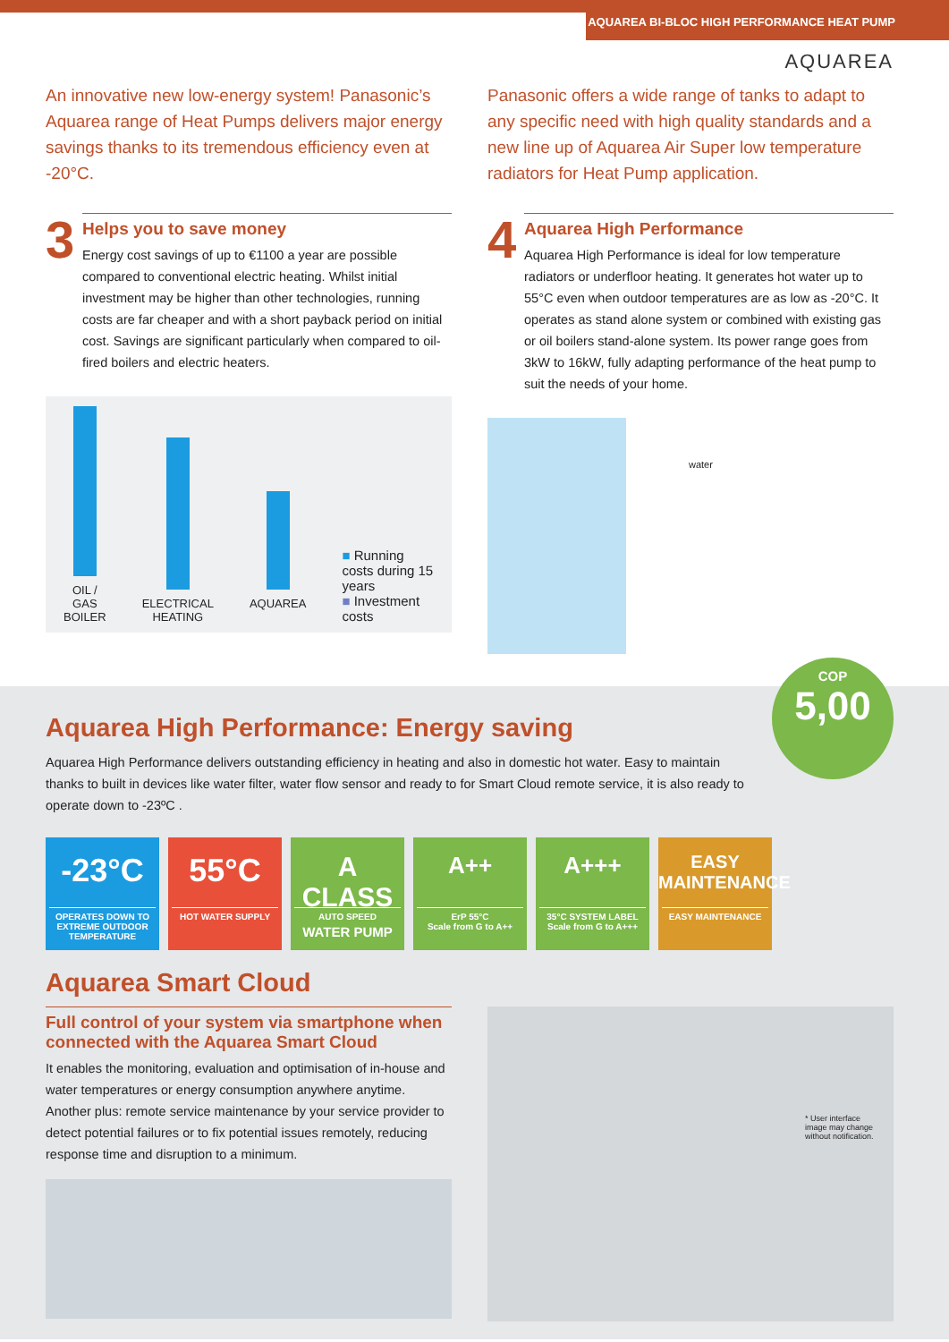AQUAREA BI-BLOC HIGH PERFORMANCE HEAT PUMP
AQUAREA
An innovative new low-energy system! Panasonic’s Aquarea range of Heat Pumps delivers major energy savings thanks to its tremendous efficiency even at -20°C.
3
Helps you to save money
Energy cost savings of up to €1100 a year are possible compared to conventional electric heating. Whilst initial investment may be higher than other technologies, running costs are far cheaper and with a short payback period on initial cost. Savings are significant particularly when compared to oil-fired boilers and electric heaters.
OIL / GAS
BOILER
ELECTRICAL
HEATING
AQUAREA
■ Running costs during 15 years
■ Investment costs
Panasonic offers a wide range of tanks to adapt to any specific need with high quality standards and a new line up of Aquarea Air Super low temperature radiators for Heat Pump application.
4
Aquarea High Performance
Aquarea High Performance is ideal for low temperature radiators or underfloor heating. It generates hot water up to 55°C even when outdoor temperatures are as low as -20°C. It operates as stand alone system or combined with existing gas or oil boilers stand-alone system. Its power range goes from 3kW to 16kW, fully adapting performance of the heat pump to suit the needs of your home.
water
COP
5,00
Aquarea High Performance: Energy saving
Aquarea High Performance delivers outstanding efficiency in heating and also in domestic hot water. Easy to maintain thanks to built in devices like water filter, water flow sensor and ready to for Smart Cloud remote service, it is also ready to operate down to -23ºC .
-23°C
OPERATES DOWN TO EXTREME OUTDOOR TEMPERATURE
55°C
HOT WATER SUPPLY
A CLASS
WATER PUMP
AUTO SPEED
A++
ErP 55°C
Scale from G to A++
A+++
35°C SYSTEM LABEL
Scale from G to A+++
EASY
MAINTENANCE
EASY MAINTENANCE
Aquarea Smart Cloud
Full control of your system via smartphone when connected with the Aquarea Smart Cloud
It enables the monitoring, evaluation and optimisation of in-house and water temperatures or energy consumption anywhere anytime. Another plus: remote service maintenance by your service provider to detect potential failures or to fix potential issues remotely, reducing response time and disruption to a minimum.
* User interface image may change without notification.